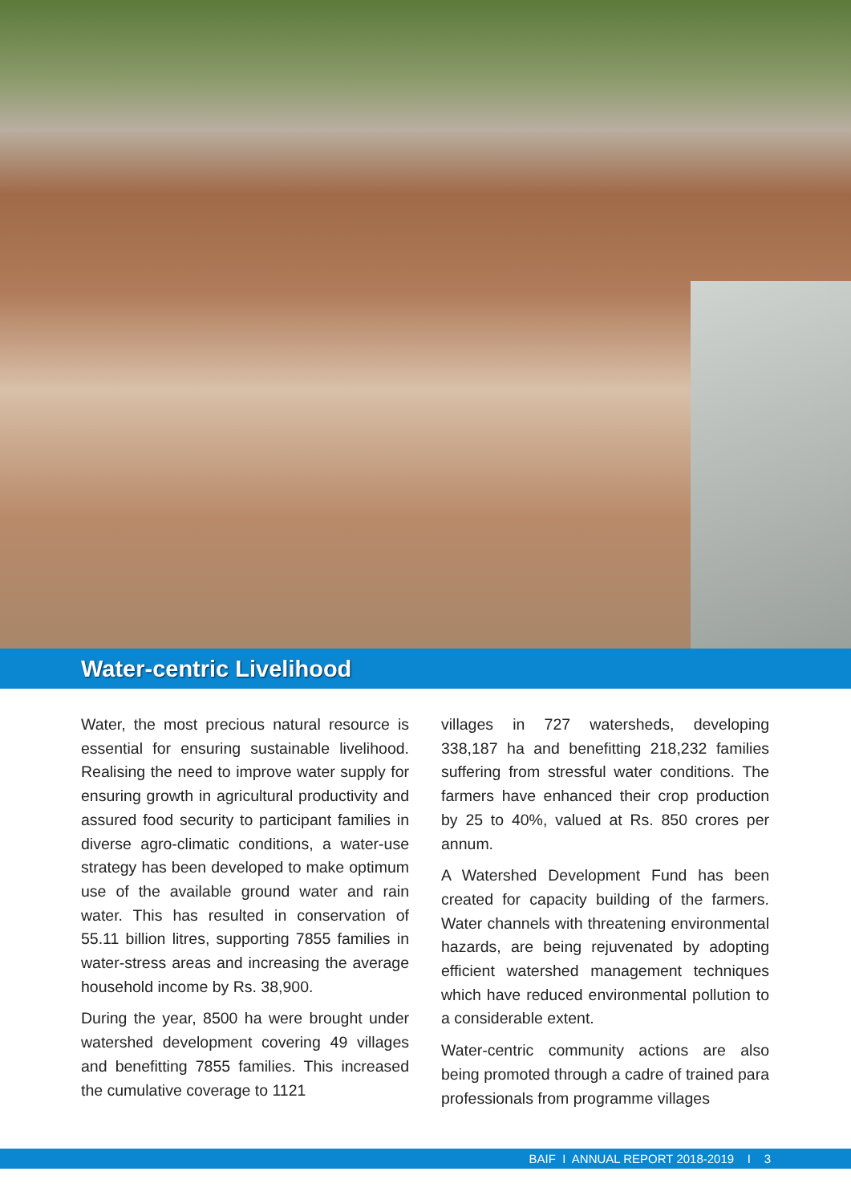Water-centric Livelihood
Water, the most precious natural resource is essential for ensuring sustainable livelihood. Realising the need to improve water supply for ensuring growth in agricultural productivity and assured food security to participant families in diverse agro-climatic conditions, a water-use strategy has been developed to make optimum use of the available ground water and rain water. This has resulted in conservation of 55.11 billion litres, supporting 7855 families in water-stress areas and increasing the average household income by Rs. 38,900.
During the year, 8500 ha were brought under watershed development covering 49 villages and benefitting 7855 families. This increased the cumulative coverage to 1121
villages in 727 watersheds, developing 338,187 ha and benefitting 218,232 families suffering from stressful water conditions. The farmers have enhanced their crop production by 25 to 40%, valued at Rs. 850 crores per annum.
A Watershed Development Fund has been created for capacity building of the farmers. Water channels with threatening environmental hazards, are being rejuvenated by adopting efficient watershed management techniques which have reduced environmental pollution to a considerable extent.
Water-centric community actions are also being promoted through a cadre of trained para professionals from programme villages
BAIF I ANNUAL REPORT 2018-2019 I 3